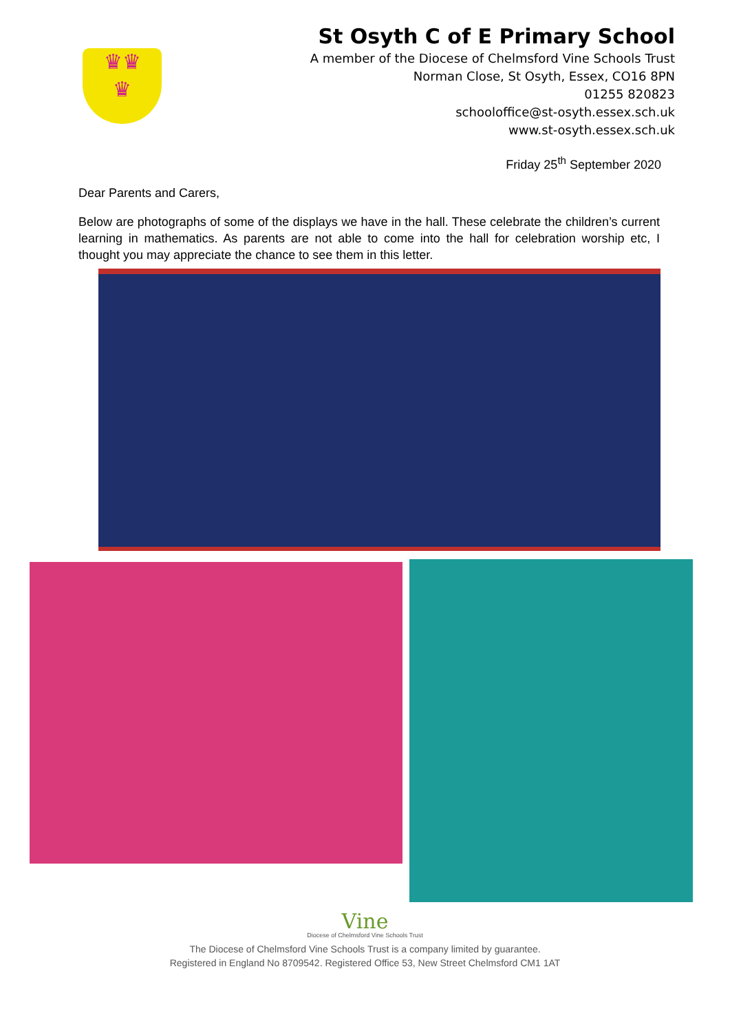♛♛
♛
St Osyth C of E Primary School
A member of the Diocese of Chelmsford Vine Schools Trust
Norman Close, St Osyth, Essex, CO16 8PN
01255 820823
schooloffice@st-osyth.essex.sch.uk
www.st-osyth.essex.sch.uk
Friday 25<sup>th</sup> September 2020
Dear Parents and Carers,
Below are photographs of some of the displays we have in the hall. These celebrate the children’s current learning in mathematics. As parents are not able to come into the hall for celebration worship etc, I thought you may appreciate the chance to see them in this letter.
Vine
Diocese of Chelmsford Vine Schools Trust
The Diocese of Chelmsford Vine Schools Trust is a company limited by guarantee.
Registered in England No 8709542. Registered Office 53, New Street Chelmsford CM1 1AT